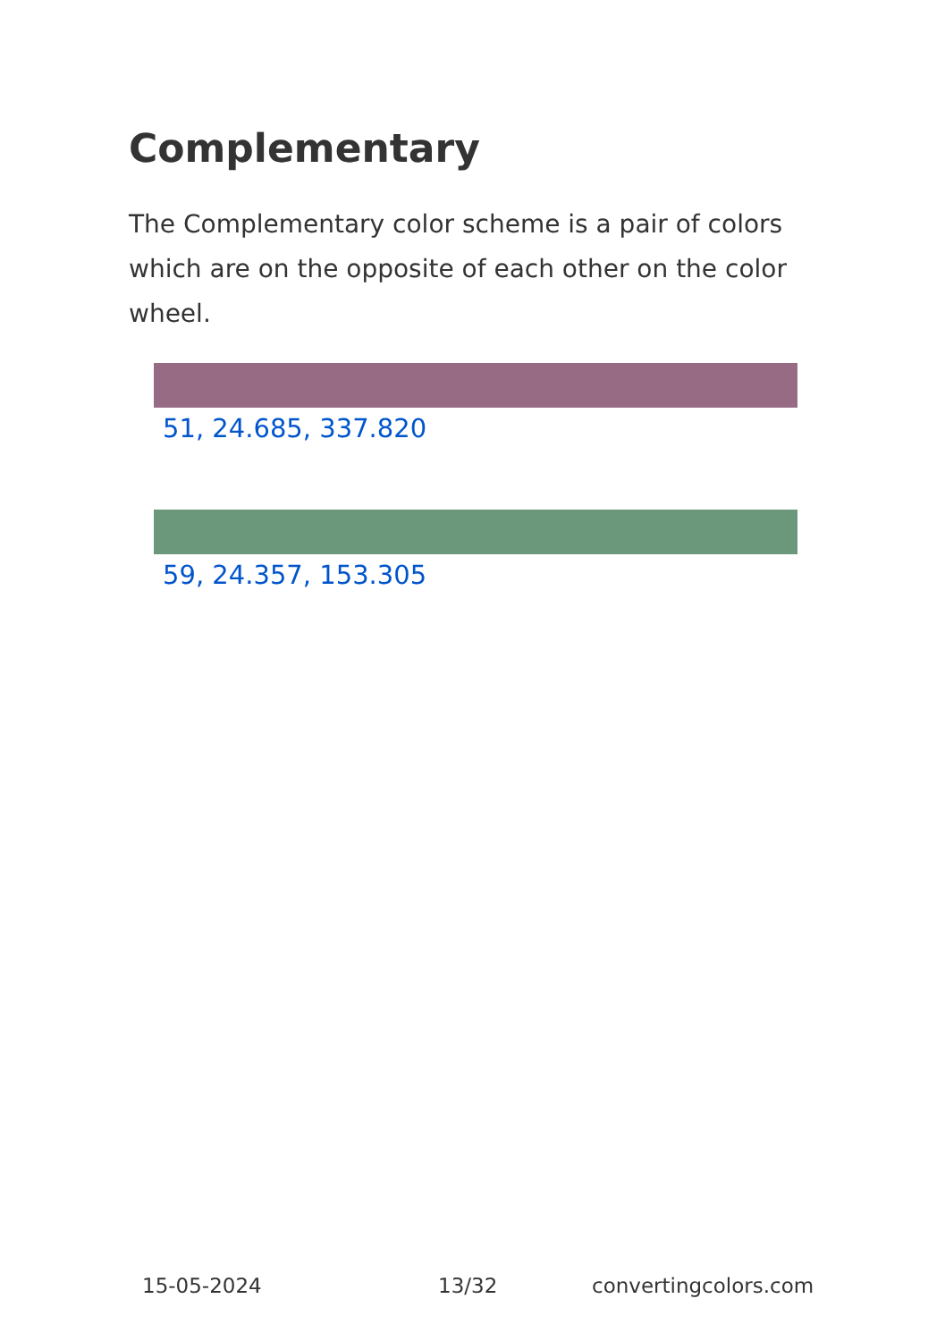Complementary
The Complementary color scheme is a pair of colors which are on the opposite of each other on the color wheel.
51, 24.685, 337.820
59, 24.357, 153.305
15-05-2024 13/32 convertingcolors.com